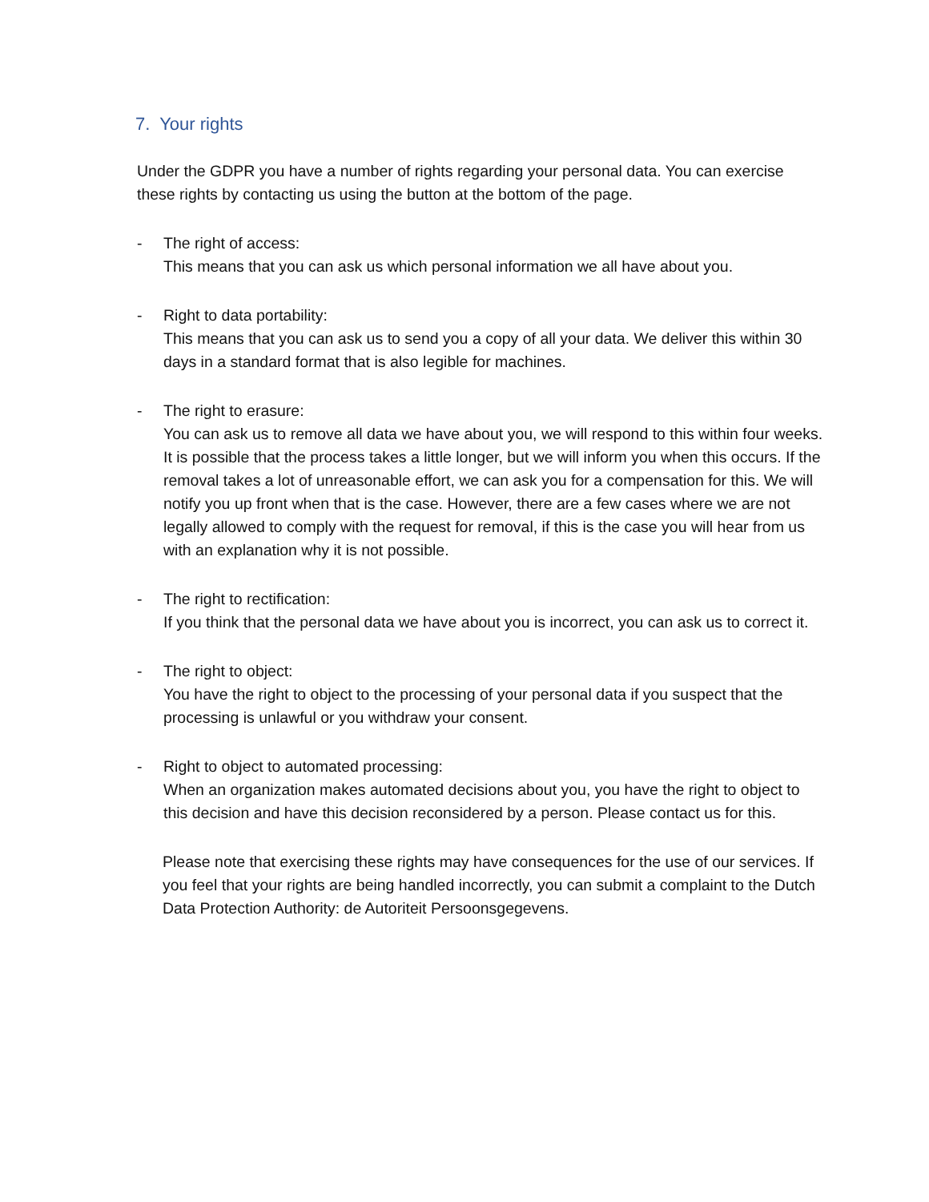7. Your rights
Under the GDPR you have a number of rights regarding your personal data. You can exercise these rights by contacting us using the button at the bottom of the page.
- The right of access:
This means that you can ask us which personal information we all have about you.
- Right to data portability:
This means that you can ask us to send you a copy of all your data. We deliver this within 30 days in a standard format that is also legible for machines.
- The right to erasure:
You can ask us to remove all data we have about you, we will respond to this within four weeks. It is possible that the process takes a little longer, but we will inform you when this occurs. If the removal takes a lot of unreasonable effort, we can ask you for a compensation for this. We will notify you up front when that is the case. However, there are a few cases where we are not legally allowed to comply with the request for removal, if this is the case you will hear from us with an explanation why it is not possible.
- The right to rectification:
If you think that the personal data we have about you is incorrect, you can ask us to correct it.
- The right to object:
You have the right to object to the processing of your personal data if you suspect that the processing is unlawful or you withdraw your consent.
- Right to object to automated processing:
When an organization makes automated decisions about you, you have the right to object to this decision and have this decision reconsidered by a person. Please contact us for this.
Please note that exercising these rights may have consequences for the use of our services. If you feel that your rights are being handled incorrectly, you can submit a complaint to the Dutch Data Protection Authority: de Autoriteit Persoonsgegevens.